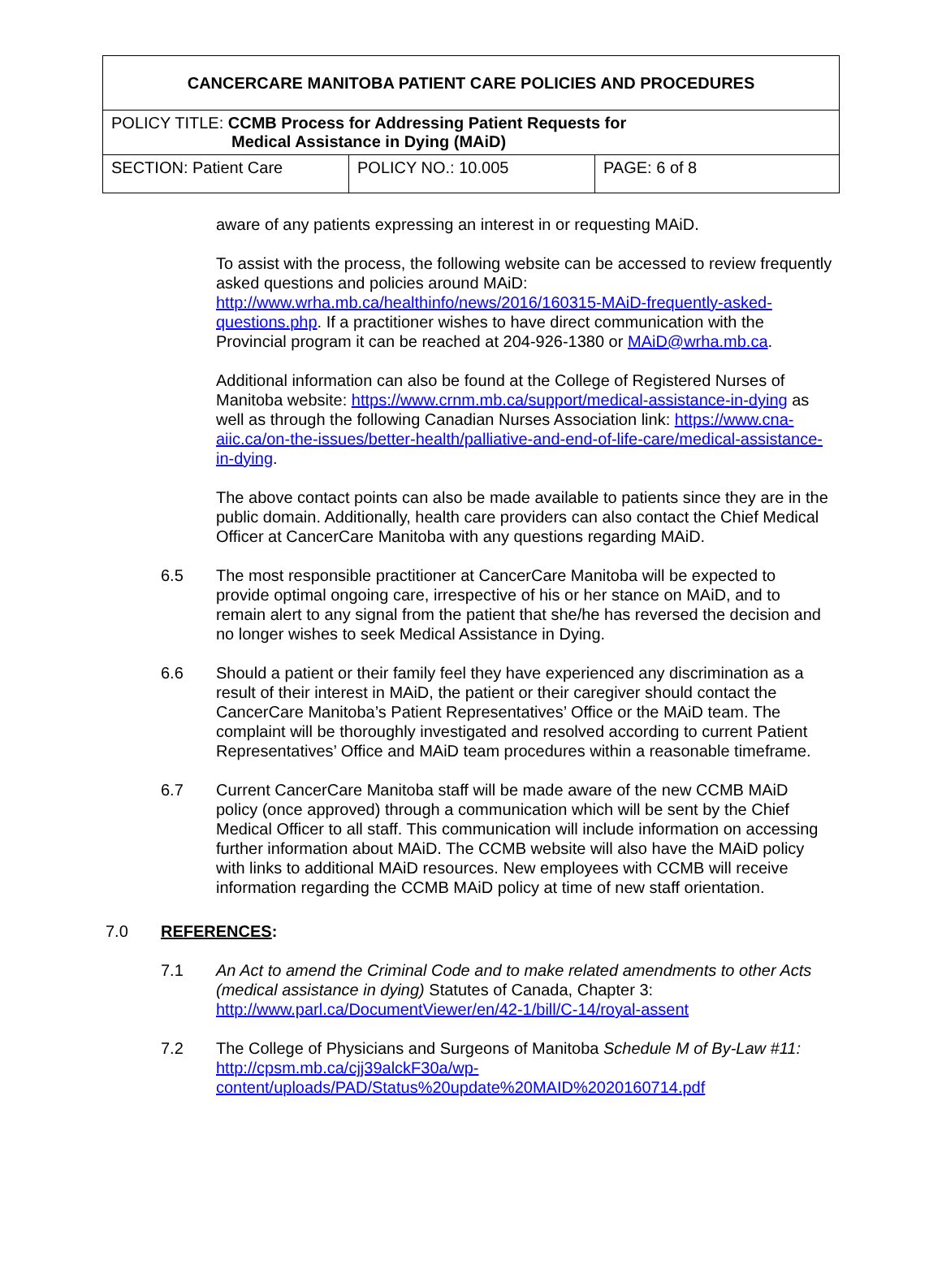| CANCERCARE MANITOBA PATIENT CARE POLICIES AND PROCEDURES | | |
| POLICY TITLE: CCMB Process for Addressing Patient Requests for Medical Assistance in Dying (MAiD) | | |
| SECTION: Patient Care | POLICY NO.: 10.005 | PAGE: 6 of 8 |
aware of any patients expressing an interest in or requesting MAiD.
To assist with the process, the following website can be accessed to review frequently asked questions and policies around MAiD: http://www.wrha.mb.ca/healthinfo/news/2016/160315-MAiD-frequently-asked-questions.php. If a practitioner wishes to have direct communication with the Provincial program it can be reached at 204-926-1380 or MAiD@wrha.mb.ca.
Additional information can also be found at the College of Registered Nurses of Manitoba website: https://www.crnm.mb.ca/support/medical-assistance-in-dying as well as through the following Canadian Nurses Association link: https://www.cna-aiic.ca/on-the-issues/better-health/palliative-and-end-of-life-care/medical-assistance-in-dying.
The above contact points can also be made available to patients since they are in the public domain. Additionally, health care providers can also contact the Chief Medical Officer at CancerCare Manitoba with any questions regarding MAiD.
6.5 The most responsible practitioner at CancerCare Manitoba will be expected to provide optimal ongoing care, irrespective of his or her stance on MAiD, and to remain alert to any signal from the patient that she/he has reversed the decision and no longer wishes to seek Medical Assistance in Dying.
6.6 Should a patient or their family feel they have experienced any discrimination as a result of their interest in MAiD, the patient or their caregiver should contact the CancerCare Manitoba’s Patient Representatives’ Office or the MAiD team. The complaint will be thoroughly investigated and resolved according to current Patient Representatives’ Office and MAiD team procedures within a reasonable timeframe.
6.7 Current CancerCare Manitoba staff will be made aware of the new CCMB MAiD policy (once approved) through a communication which will be sent by the Chief Medical Officer to all staff. This communication will include information on accessing further information about MAiD. The CCMB website will also have the MAiD policy with links to additional MAiD resources. New employees with CCMB will receive information regarding the CCMB MAiD policy at time of new staff orientation.
7.0 REFERENCES:
7.1 An Act to amend the Criminal Code and to make related amendments to other Acts (medical assistance in dying) Statutes of Canada, Chapter 3: http://www.parl.ca/DocumentViewer/en/42-1/bill/C-14/royal-assent
7.2 The College of Physicians and Surgeons of Manitoba Schedule M of By-Law #11: http://cpsm.mb.ca/cjj39alckF30a/wp-content/uploads/PAD/Status%20update%20MAID%2020160714.pdf